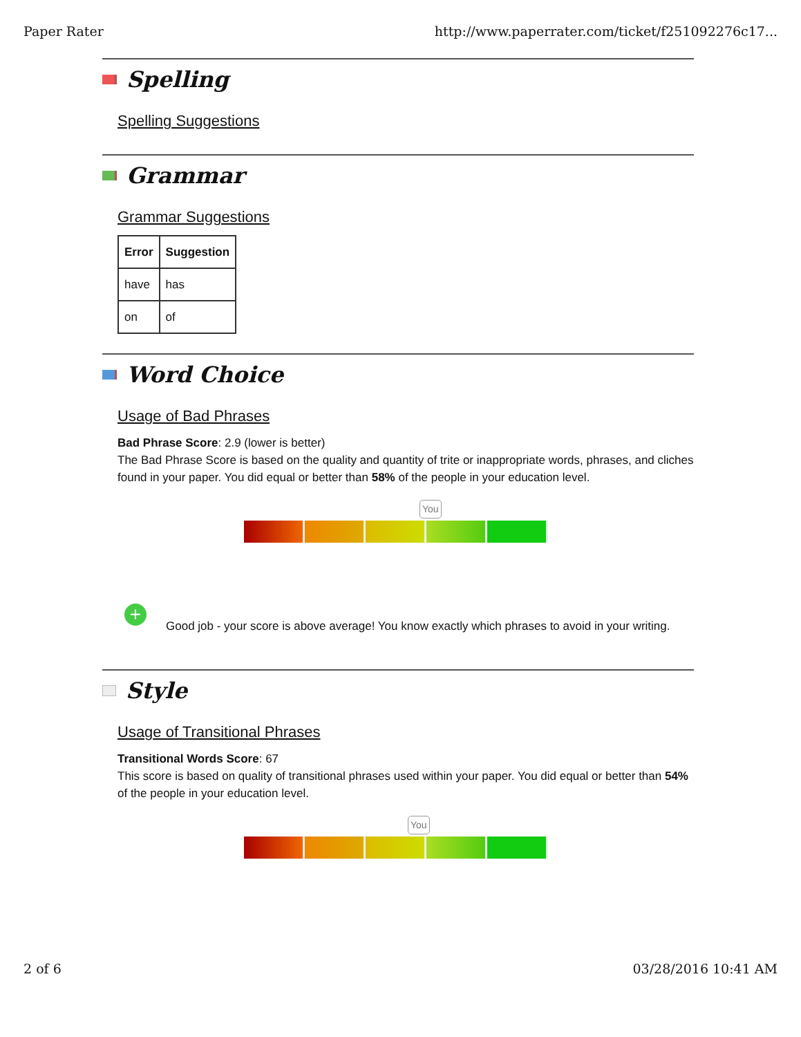Paper Rater http://www.paperrater.com/ticket/f251092276c17...
Spelling
Spelling Suggestions
Grammar
Grammar Suggestions
| Error | Suggestion |
| --- | --- |
| have | has |
| on | of |
Word Choice
Usage of Bad Phrases
Bad Phrase Score: 2.9 (lower is better)
The Bad Phrase Score is based on the quality and quantity of trite or inappropriate words, phrases, and cliches found in your paper. You did equal or better than 58% of the people in your education level.
You
+ Good job - your score is above average! You know exactly which phrases to avoid in your writing.
Style
Usage of Transitional Phrases
Transitional Words Score: 67
This score is based on quality of transitional phrases used within your paper. You did equal or better than 54% of the people in your education level.
You
2 of 6 03/28/2016 10:41 AM